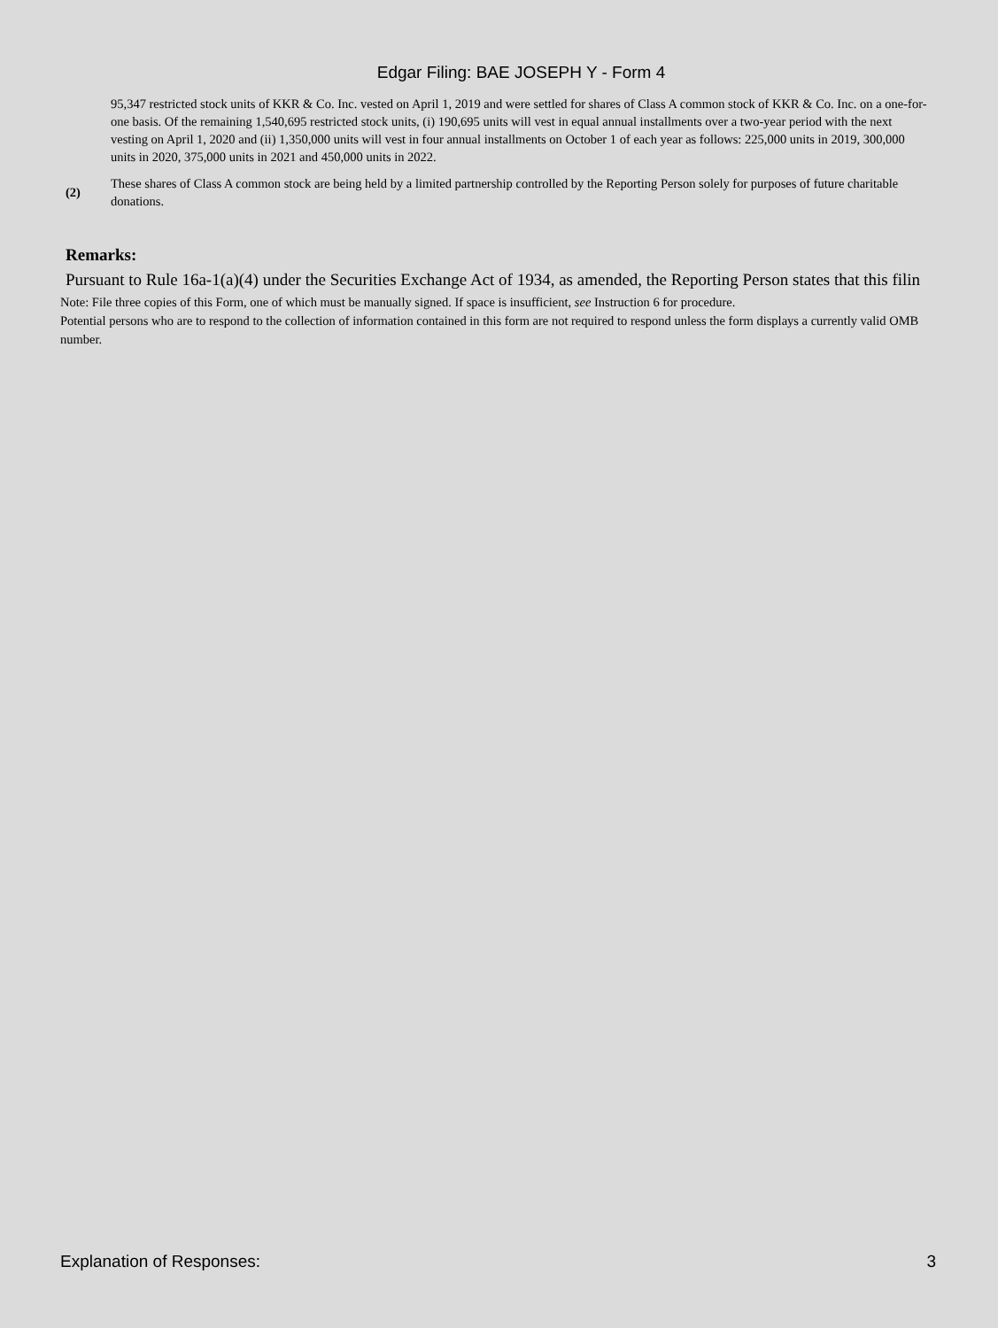Edgar Filing: BAE JOSEPH Y - Form 4
95,347 restricted stock units of KKR & Co. Inc. vested on April 1, 2019 and were settled for shares of Class A common stock of KKR & Co. Inc. on a one-for-one basis. Of the remaining 1,540,695 restricted stock units, (i) 190,695 units will vest in equal annual installments over a two-year period with the next vesting on April 1, 2020 and (ii) 1,350,000 units will vest in four annual installments on October 1 of each year as follows: 225,000 units in 2019, 300,000 units in 2020, 375,000 units in 2021 and 450,000 units in 2022.
(2) These shares of Class A common stock are being held by a limited partnership controlled by the Reporting Person solely for purposes of future charitable donations.
Remarks:
Pursuant to Rule 16a-1(a)(4) under the Securities Exchange Act of 1934, as amended, the Reporting Person states that this filin
Note: File three copies of this Form, one of which must be manually signed. If space is insufficient, see Instruction 6 for procedure.
Potential persons who are to respond to the collection of information contained in this form are not required to respond unless the form displays a currently valid OMB number.
Explanation of Responses: 3